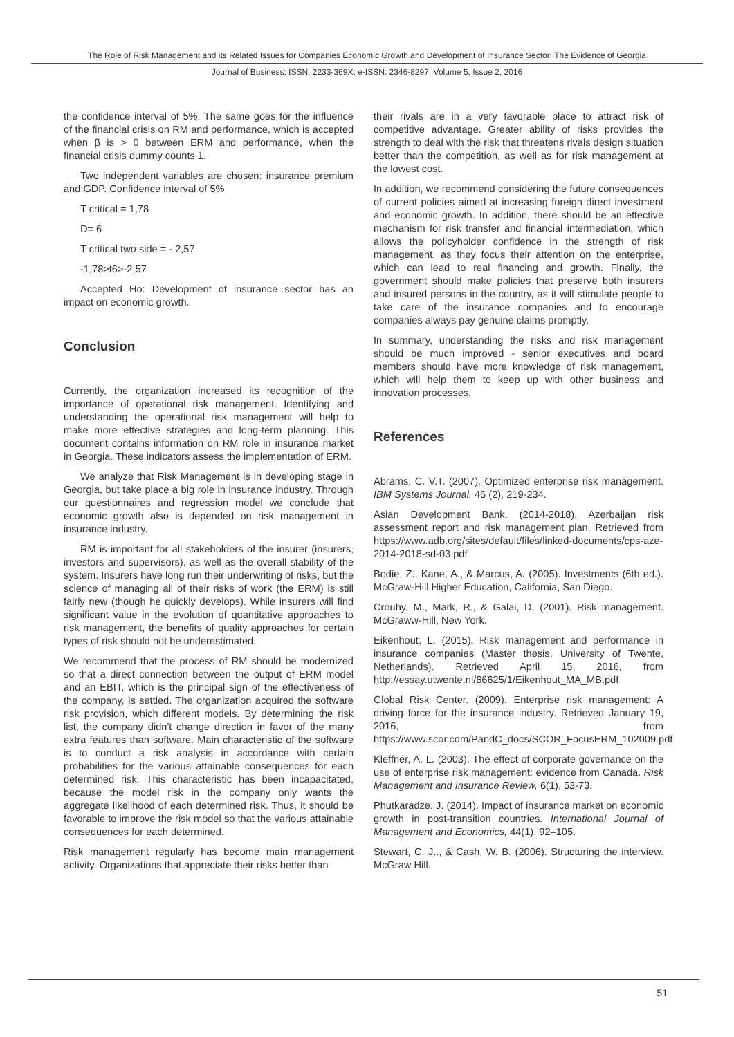The Role of Risk Management and its Related Issues for Companies Economic Growth and Development of Insurance Sector: The Evidence of Georgia
Journal of Business; ISSN: 2233-369X; e-ISSN: 2346-8297; Volume 5, Issue 2, 2016
the confidence interval of 5%. The same goes for the influence of the financial crisis on RM and performance, which is accepted when β is > 0 between ERM and performance, when the financial crisis dummy counts 1.
Two independent variables are chosen: insurance premium and GDP. Confidence interval of 5%
T critical = 1,78
D= 6
T critical two side = - 2,57
-1,78>t6>-2,57
Accepted Ho: Development of insurance sector has an impact on economic growth.
Conclusion
Currently, the organization increased its recognition of the importance of operational risk management. Identifying and understanding the operational risk management will help to make more effective strategies and long-term planning. This document contains information on RM role in insurance market in Georgia. These indicators assess the implementation of ERM.
We analyze that Risk Management is in developing stage in Georgia, but take place a big role in insurance industry. Through our questionnaires and regression model we conclude that economic growth also is depended on risk management in insurance industry.
RM is important for all stakeholders of the insurer (insurers, investors and supervisors), as well as the overall stability of the system. Insurers have long run their underwriting of risks, but the science of managing all of their risks of work (the ERM) is still fairly new (though he quickly develops). While insurers will find significant value in the evolution of quantitative approaches to risk management, the benefits of quality approaches for certain types of risk should not be underestimated.
We recommend that the process of RM should be modernized so that a direct connection between the output of ERM model and an EBIT, which is the principal sign of the effectiveness of the company, is settled. The organization acquired the software risk provision, which different models. By determining the risk list, the company didn't change direction in favor of the many extra features than software. Main characteristic of the software is to conduct a risk analysis in accordance with certain probabilities for the various attainable consequences for each determined risk. This characteristic has been incapacitated, because the model risk in the company only wants the aggregate likelihood of each determined risk. Thus, it should be favorable to improve the risk model so that the various attainable consequences for each determined.
Risk management regularly has become main management activity. Organizations that appreciate their risks better than
their rivals are in a very favorable place to attract risk of competitive advantage. Greater ability of risks provides the strength to deal with the risk that threatens rivals design situation better than the competition, as well as for risk management at the lowest cost.
In addition, we recommend considering the future consequences of current policies aimed at increasing foreign direct investment and economic growth. In addition, there should be an effective mechanism for risk transfer and financial intermediation, which allows the policyholder confidence in the strength of risk management, as they focus their attention on the enterprise, which can lead to real financing and growth. Finally, the government should make policies that preserve both insurers and insured persons in the country, as it will stimulate people to take care of the insurance companies and to encourage companies always pay genuine claims promptly.
In summary, understanding the risks and risk management should be much improved - senior executives and board members should have more knowledge of risk management, which will help them to keep up with other business and innovation processes.
References
Abrams, C. V.T. (2007). Optimized enterprise risk management. IBM Systems Journal, 46 (2), 219-234.
Asian Development Bank. (2014-2018). Azerbaijan risk assessment report and risk management plan. Retrieved from https://www.adb.org/sites/default/files/linked-documents/cps-aze-2014-2018-sd-03.pdf
Bodie, Z., Kane, A., & Marcus, A. (2005). Investments (6th ed.). McGraw-Hill Higher Education, California, San Diego.
Crouhy, M., Mark, R., & Galai, D. (2001). Risk management. McGraww-Hill, New York.
Eikenhout, L. (2015). Risk management and performance in insurance companies (Master thesis, University of Twente, Netherlands). Retrieved April 15, 2016, from http://essay.utwente.nl/66625/1/Eikenhout_MA_MB.pdf
Global Risk Center. (2009). Enterprise risk management: A driving force for the insurance industry. Retrieved January 19, 2016, from https://www.scor.com/PandC_docs/SCOR_FocusERM_102009.pdf
Kleffner, A. L. (2003). The effect of corporate governance on the use of enterprise risk management: evidence from Canada. Risk Management and Insurance Review, 6(1), 53-73.
Phutkaradze, J. (2014). Impact of insurance market on economic growth in post-transition countries. International Journal of Management and Economics, 44(1), 92–105.
Stewart, C. J.., & Cash, W. B. (2006). Structuring the interview. McGraw Hill.
51